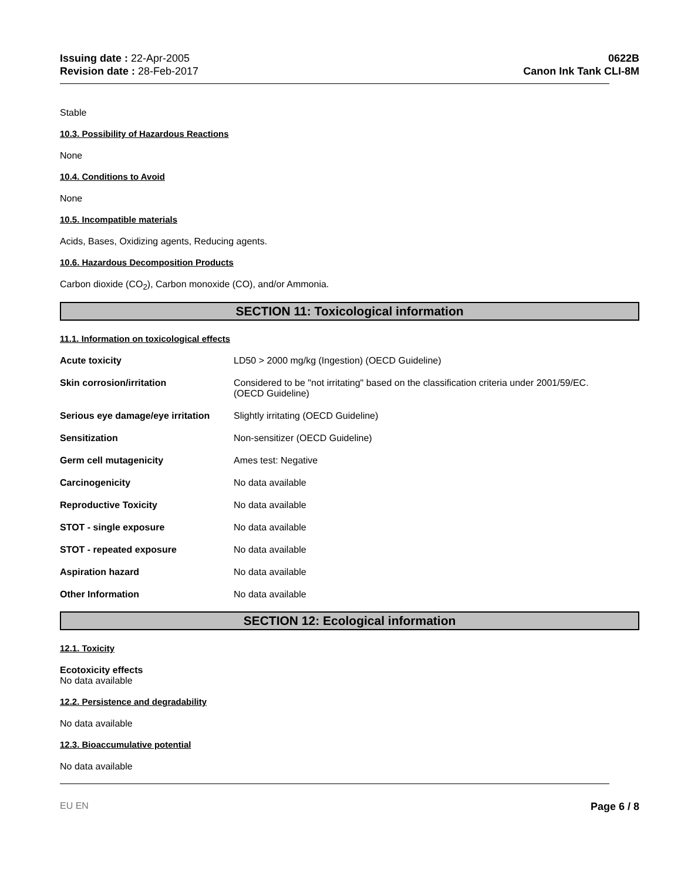Issuing date : 22-Apr-2005
Revision date : 28-Feb-2017
0622B
Canon Ink Tank CLI-8M
Stable
10.3. Possibility of Hazardous Reactions
None
10.4. Conditions to Avoid
None
10.5. Incompatible materials
Acids, Bases, Oxidizing agents, Reducing agents.
10.6. Hazardous Decomposition Products
Carbon dioxide (CO<sub>2</sub>), Carbon monoxide (CO), and/or Ammonia.
SECTION 11: Toxicological information
11.1. Information on toxicological effects
| Acute toxicity | LD50 > 2000 mg/kg (Ingestion) (OECD Guideline) |
| Skin corrosion/irritation | Considered to be "not irritating" based on the classification criteria under 2001/59/EC. (OECD Guideline) |
| Serious eye damage/eye irritation | Slightly irritating (OECD Guideline) |
| Sensitization | Non-sensitizer (OECD Guideline) |
| Germ cell mutagenicity | Ames test: Negative |
| Carcinogenicity | No data available |
| Reproductive Toxicity | No data available |
| STOT - single exposure | No data available |
| STOT - repeated exposure | No data available |
| Aspiration hazard | No data available |
| Other Information | No data available |
SECTION 12: Ecological information
12.1. Toxicity
Ecotoxicity effects
No data available
12.2. Persistence and degradability
No data available
12.3. Bioaccumulative potential
No data available
EU EN Page 6 / 8